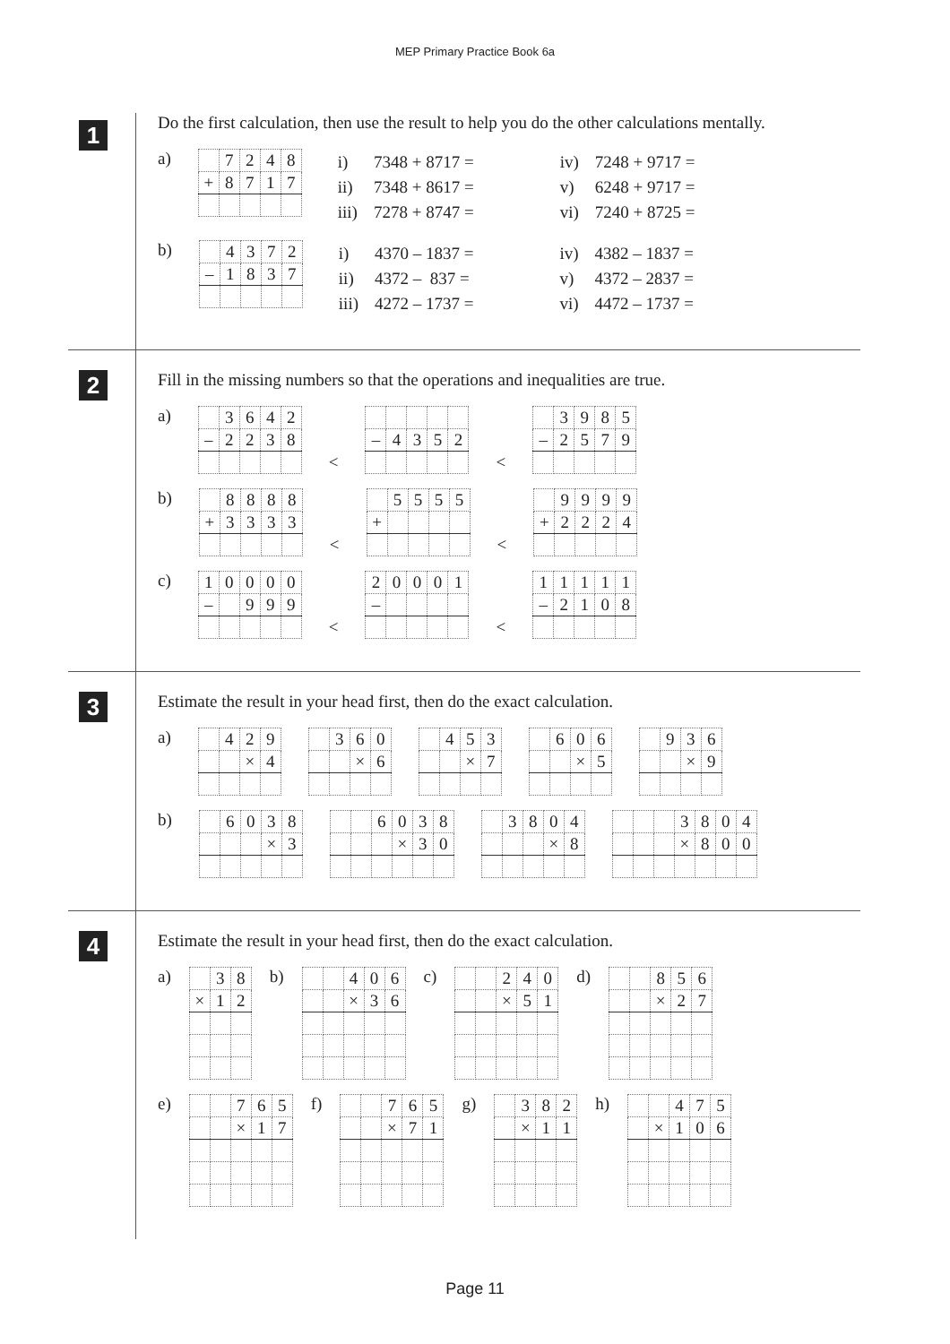MEP Primary Practice Book 6a
1
Do the first calculation, then use the result to help you do the other calculations mentally.
a)
| | 7 | 2 | 4 | 8 |
| + | 8 | 7 | 1 | 7 |
| i) | 7348 + 8717 = | | iv) | 7248 + 9717 = |
| ii) | 7348 + 8617 = | | v) | 6248 + 9717 = |
| iii) | 7278 + 8747 = | | vi) | 7240 + 8725 = |
b)
| | 4 | 3 | 7 | 2 |
| – | 1 | 8 | 3 | 7 |
| i) | 4370 – 1837 = | | iv) | 4382 – 1837 = |
| ii) | 4372 – 837 = | | v) | 4372 – 2837 = |
| iii) | 4272 – 1737 = | | vi) | 4472 – 1737 = |
2
Fill in the missing numbers so that the operations and inequalities are true.
a)
| | 3 | 6 | 4 | 2 |
| – | 2 | 2 | 3 | 8 |
<
| – | 4 | 3 | 5 | 2 |
<
| | 3 | 9 | 8 | 5 |
| – | 2 | 5 | 7 | 9 |
b)
| | 8 | 8 | 8 | 8 |
| + | 3 | 3 | 3 | 3 |
<
| | 5 | 5 | 5 | 5 |
| + | | | | |
<
| | 9 | 9 | 9 | 9 |
| + | 2 | 2 | 2 | 4 |
c)
| 1 | 0 | 0 | 0 | 0 |
| – | | 9 | 9 | 9 |
<
| 2 | 0 | 0 | 0 | 1 |
| – | | | | |
<
| 1 | 1 | 1 | 1 | 1 |
| – | 2 | 1 | 0 | 8 |
3
Estimate the result in your head first, then do the exact calculation.
a)
| | 4 | 2 | 9 |
| | | × | 4 |
| | 3 | 6 | 0 |
| | | × | 6 |
| | 4 | 5 | 3 |
| | | × | 7 |
| | 6 | 0 | 6 |
| | | × | 5 |
| | 9 | 3 | 6 |
| | | × | 9 |
b)
| | 6 | 0 | 3 | 8 |
| | | | × | 3 |
| | | 6 | 0 | 3 | 8 |
| | | | × | 3 | 0 |
| | 3 | 8 | 0 | 4 |
| | | | × | 8 |
| | | | 3 | 8 | 0 | 4 |
| | | | × | 8 | 0 | 0 |
4
Estimate the result in your head first, then do the exact calculation.
a)
| | 3 | 8 |
| × | 1 | 2 |
b)
| | | 4 | 0 | 6 |
| | | × | 3 | 6 |
c)
| | | 2 | 4 | 0 |
| | | × | 5 | 1 |
d)
| | | 8 | 5 | 6 |
| | | × | 2 | 7 |
e)
| | | 7 | 6 | 5 |
| | | × | 1 | 7 |
f)
| | | 7 | 6 | 5 |
| | | × | 7 | 1 |
g)
| | 3 | 8 | 2 |
| | × | 1 | 1 |
h)
| | | 4 | 7 | 5 |
| | × | 1 | 0 | 6 |
Page 11